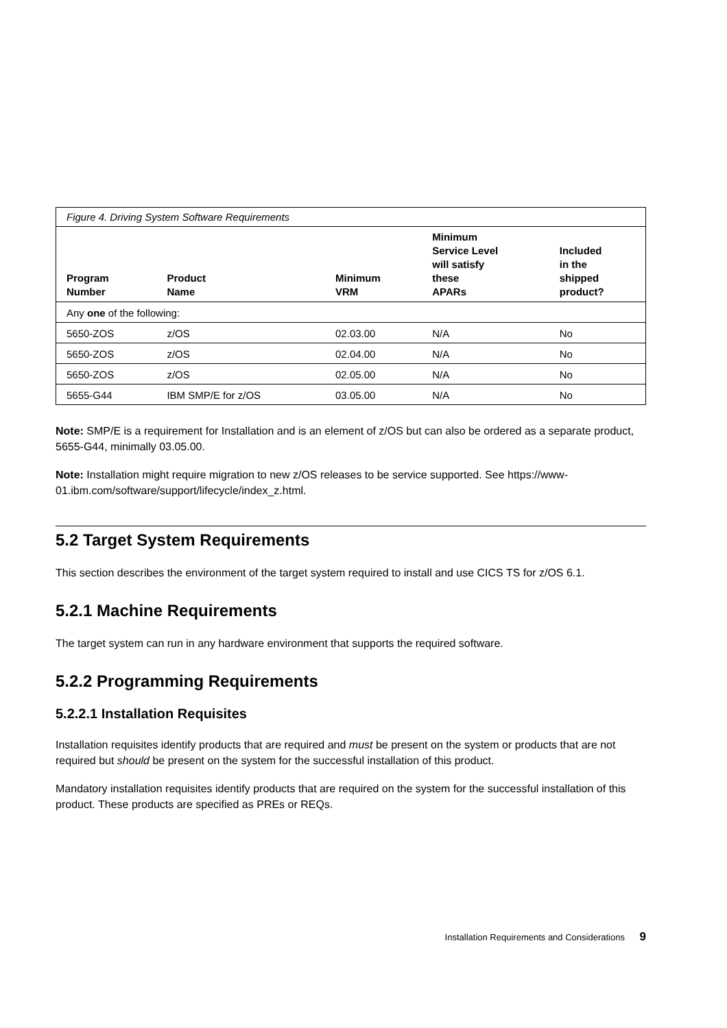| Figure 4. Driving System Software Requirements | | | | |
| Program Number | Product Name | Minimum VRM | Minimum Service Level will satisfy these APARs | Included in the shipped product? |
| Any one of the following: | | | | |
| 5650-ZOS | z/OS | 02.03.00 | N/A | No |
| 5650-ZOS | z/OS | 02.04.00 | N/A | No |
| 5650-ZOS | z/OS | 02.05.00 | N/A | No |
| 5655-G44 | IBM SMP/E for z/OS | 03.05.00 | N/A | No |
Note: SMP/E is a requirement for Installation and is an element of z/OS but can also be ordered as a separate product, 5655-G44, minimally 03.05.00.
Note: Installation might require migration to new z/OS releases to be service supported. See https://www-01.ibm.com/software/support/lifecycle/index_z.html.
5.2 Target System Requirements
This section describes the environment of the target system required to install and use CICS TS for z/OS 6.1.
5.2.1 Machine Requirements
The target system can run in any hardware environment that supports the required software.
5.2.2 Programming Requirements
5.2.2.1 Installation Requisites
Installation requisites identify products that are required and must be present on the system or products that are not required but should be present on the system for the successful installation of this product.
Mandatory installation requisites identify products that are required on the system for the successful installation of this product. These products are specified as PREs or REQs.
Installation Requirements and Considerations 9